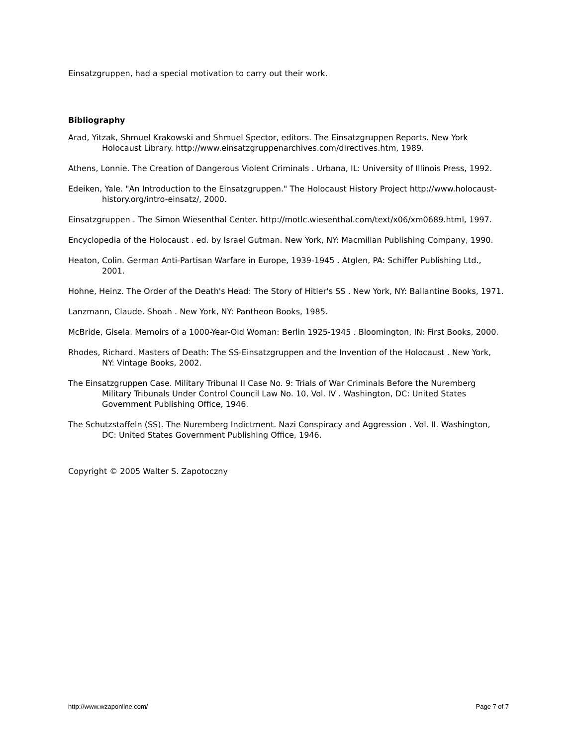Einsatzgruppen, had a special motivation to carry out their work.
Bibliography
Arad, Yitzak, Shmuel Krakowski and Shmuel Spector, editors. The Einsatzgruppen Reports. New York Holocaust Library. http://www.einsatzgruppenarchives.com/directives.htm, 1989.
Athens, Lonnie. The Creation of Dangerous Violent Criminals . Urbana, IL: University of Illinois Press, 1992.
Edeiken, Yale. "An Introduction to the Einsatzgruppen." The Holocaust History Project http://www.holocaust-history.org/intro-einsatz/, 2000.
Einsatzgruppen . The Simon Wiesenthal Center. http://motlc.wiesenthal.com/text/x06/xm0689.html, 1997.
Encyclopedia of the Holocaust . ed. by Israel Gutman. New York, NY: Macmillan Publishing Company, 1990.
Heaton, Colin. German Anti-Partisan Warfare in Europe, 1939-1945 . Atglen, PA: Schiffer Publishing Ltd., 2001.
Hohne, Heinz. The Order of the Death's Head: The Story of Hitler's SS . New York, NY: Ballantine Books, 1971.
Lanzmann, Claude. Shoah . New York, NY: Pantheon Books, 1985.
McBride, Gisela. Memoirs of a 1000-Year-Old Woman: Berlin 1925-1945 . Bloomington, IN: First Books, 2000.
Rhodes, Richard. Masters of Death: The SS-Einsatzgruppen and the Invention of the Holocaust . New York, NY: Vintage Books, 2002.
The Einsatzgruppen Case. Military Tribunal II Case No. 9: Trials of War Criminals Before the Nuremberg Military Tribunals Under Control Council Law No. 10, Vol. IV . Washington, DC: United States Government Publishing Office, 1946.
The Schutzstaffeln (SS). The Nuremberg Indictment. Nazi Conspiracy and Aggression . Vol. II. Washington, DC: United States Government Publishing Office, 1946.
Copyright © 2005 Walter S. Zapotoczny
http://www.wzaponline.com/ Page 7 of 7